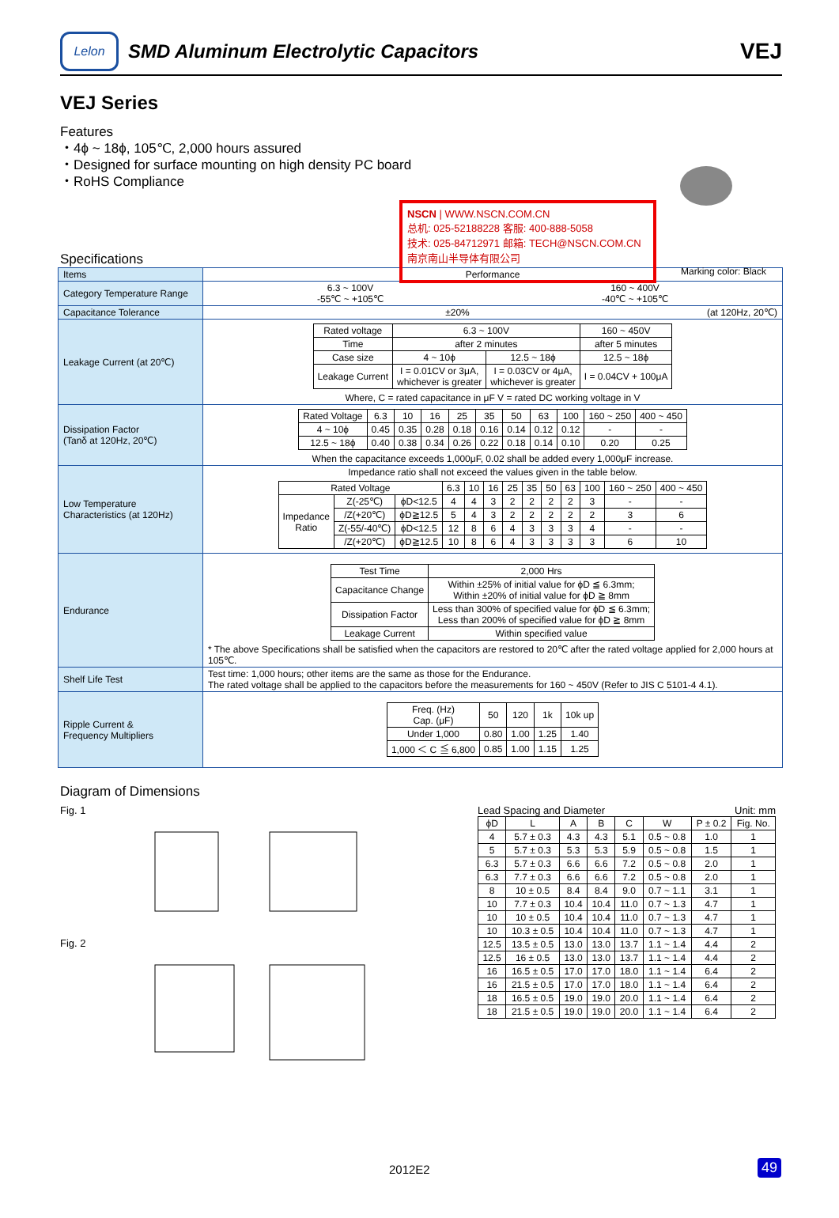Lelon
SMD Aluminum Electrolytic Capacitors
VEJ
VEJ Series
Features
・4ϕ ~ 18ϕ, 105℃, 2,000 hours assured
・Designed for surface mounting on high density PC board
・RoHS Compliance
NSCN | WWW.NSCN.COM.CN
总机: 025-52188228 客服: 400-888-5058
技术: 025-84712971 邮箱: TECH@NSCN.COM.CN
南京南山半导体有限公司
Marking color: Black
Specifications
| Items | Performance |
| Category Temperature Range | 6.3 ~ 100V -55℃ ~ +105℃ 160 ~ 400V -40℃ ~ +105℃ |
| Capacitance Tolerance | ±20% (at 120Hz, 20℃) |
| Leakage Current (at 20℃) | / Rated voltage / 6.3 ~ 100V / / 160 ~ 450V / / Time / after 2 minutes / / after 5 minutes / / Case size / 4 ~ 10ϕ / 12.5 ~ 18ϕ / 12.5 ~ 18ϕ / / Leakage Current / I = 0.01CV or 3μA, whichever is greater / I = 0.03CV or 4μA, whichever is greater / I = 0.04CV + 100μA / Where, C = rated capacitance in μF V = rated DC working voltage in V |
| Dissipation Factor (Tanδ at 120Hz, 20℃) | / Rated Voltage / 6.3 / 10 / 16 / 25 / 35 / 50 / 63 / 100 / 160 ~ 250 / 400 ~ 450 / / 4 ~ 10ϕ / 0.45 / 0.35 / 0.28 / 0.18 / 0.16 / 0.14 / 0.12 / 0.12 / - / - / / 12.5 ~ 18ϕ / 0.40 / 0.38 / 0.34 / 0.26 / 0.22 / 0.18 / 0.14 / 0.10 / 0.20 / 0.25 / When the capacitance exceeds 1,000μF, 0.02 shall be added every 1,000μF increase. |
| Low Temperature Characteristics (at 120Hz) | Impedance ratio shall not exceed the values given in the table below. / Rated Voltage / / / 6.3 / 10 / 16 / 25 / 35 / 50 / 63 / 100 / 160 ~ 250 / 400 ~ 450 / / Impedance Ratio / Z(-25℃) / ϕD<12.5 / 4 / 4 / 3 / 2 / 2 / 2 / 2 / 3 / - / - / / / /Z(+20℃) / ϕD≧12.5 / 5 / 4 / 3 / 2 / 2 / 2 / 2 / 2 / 3 / 6 / / / Z(-55/-40℃) / ϕD<12.5 / 12 / 8 / 6 / 4 / 3 / 3 / 3 / 4 / - / - / / / /Z(+20℃) / ϕD≧12.5 / 10 / 8 / 6 / 4 / 3 / 3 / 3 / 3 / 6 / 10 / |
| Endurance | / Test Time / 2,000 Hrs / / Capacitance Change / Within ±25% of initial value for ϕD ≦ 6.3mm; Within ±20% of initial value for ϕD ≧ 8mm / / Dissipation Factor / Less than 300% of specified value for ϕD ≦ 6.3mm; Less than 200% of specified value for ϕD ≧ 8mm / / Leakage Current / Within specified value / * The above Specifications shall be satisfied when the capacitors are restored to 20℃ after the rated voltage applied for 2,000 hours at 105℃. |
| Shelf Life Test | Test time: 1,000 hours; other items are the same as those for the Endurance. The rated voltage shall be applied to the capacitors before the measurements for 160 ~ 450V (Refer to JIS C 5101-4 4.1). |
| Ripple Current & Frequency Multipliers | / Freq. (Hz) Cap. (μF) / 50 / 120 / 1k / 10k up / / Under 1,000 / 0.80 / 1.00 / 1.25 / 1.40 / / 1,000 ＜ C ≦ 6,800 / 0.85 / 1.00 / 1.15 / 1.25 / |
Diagram of Dimensions
Fig. 1
Fig. 2
Lead Spacing and Diameter Unit: mm
| ϕD | L | A | B | C | W | P ± 0.2 | Fig. No. |
| 4 | 5.7 ± 0.3 | 4.3 | 4.3 | 5.1 | 0.5 ~ 0.8 | 1.0 | 1 |
| 5 | 5.7 ± 0.3 | 5.3 | 5.3 | 5.9 | 0.5 ~ 0.8 | 1.5 | 1 |
| 6.3 | 5.7 ± 0.3 | 6.6 | 6.6 | 7.2 | 0.5 ~ 0.8 | 2.0 | 1 |
| 6.3 | 7.7 ± 0.3 | 6.6 | 6.6 | 7.2 | 0.5 ~ 0.8 | 2.0 | 1 |
| 8 | 10 ± 0.5 | 8.4 | 8.4 | 9.0 | 0.7 ~ 1.1 | 3.1 | 1 |
| 10 | 7.7 ± 0.3 | 10.4 | 10.4 | 11.0 | 0.7 ~ 1.3 | 4.7 | 1 |
| 10 | 10 ± 0.5 | 10.4 | 10.4 | 11.0 | 0.7 ~ 1.3 | 4.7 | 1 |
| 10 | 10.3 ± 0.5 | 10.4 | 10.4 | 11.0 | 0.7 ~ 1.3 | 4.7 | 1 |
| 12.5 | 13.5 ± 0.5 | 13.0 | 13.0 | 13.7 | 1.1 ~ 1.4 | 4.4 | 2 |
| 12.5 | 16 ± 0.5 | 13.0 | 13.0 | 13.7 | 1.1 ~ 1.4 | 4.4 | 2 |
| 16 | 16.5 ± 0.5 | 17.0 | 17.0 | 18.0 | 1.1 ~ 1.4 | 6.4 | 2 |
| 16 | 21.5 ± 0.5 | 17.0 | 17.0 | 18.0 | 1.1 ~ 1.4 | 6.4 | 2 |
| 18 | 16.5 ± 0.5 | 19.0 | 19.0 | 20.0 | 1.1 ~ 1.4 | 6.4 | 2 |
| 18 | 21.5 ± 0.5 | 19.0 | 19.0 | 20.0 | 1.1 ~ 1.4 | 6.4 | 2 |
2012E2 49